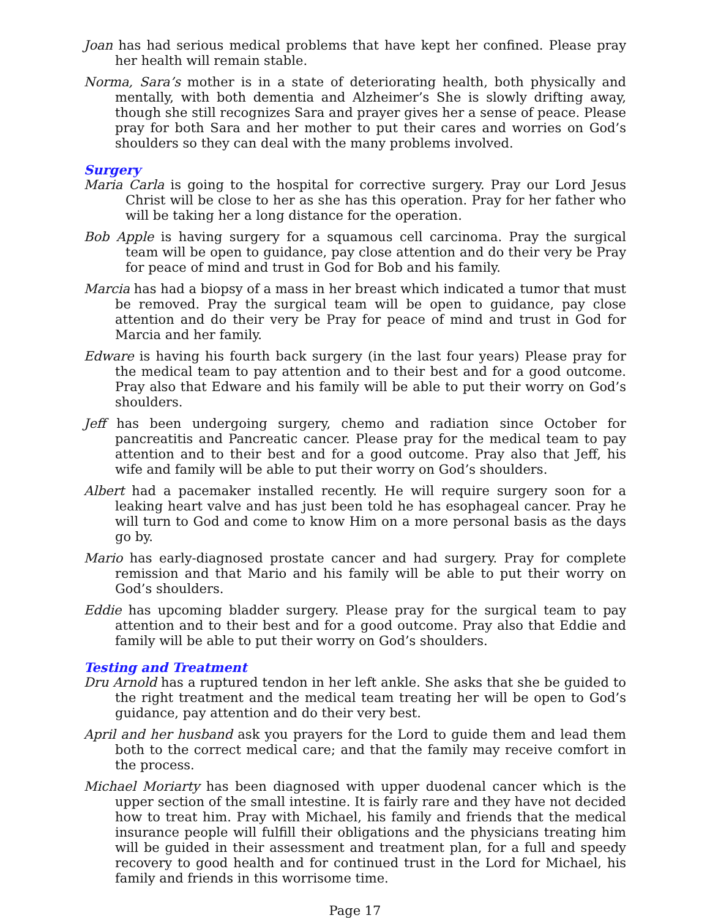Joan has had serious medical problems that have kept her confined. Please pray her health will remain stable.
Norma, Sara’s mother is in a state of deteriorating health, both physically and mentally, with both dementia and Alzheimer’s She is slowly drifting away, though she still recognizes Sara and prayer gives her a sense of peace. Please pray for both Sara and her mother to put their cares and worries on God’s shoulders so they can deal with the many problems involved.
Surgery
Maria Carla is going to the hospital for corrective surgery. Pray our Lord Jesus Christ will be close to her as she has this operation. Pray for her father who will be taking her a long distance for the operation.
Bob Apple is having surgery for a squamous cell carcinoma. Pray the surgical team will be open to guidance, pay close attention and do their very be Pray for peace of mind and trust in God for Bob and his family.
Marcia has had a biopsy of a mass in her breast which indicated a tumor that must be removed. Pray the surgical team will be open to guidance, pay close attention and do their very be Pray for peace of mind and trust in God for Marcia and her family.
Edware is having his fourth back surgery (in the last four years) Please pray for the medical team to pay attention and to their best and for a good outcome. Pray also that Edware and his family will be able to put their worry on God’s shoulders.
Jeff has been undergoing surgery, chemo and radiation since October for pancreatitis and Pancreatic cancer. Please pray for the medical team to pay attention and to their best and for a good outcome. Pray also that Jeff, his wife and family will be able to put their worry on God’s shoulders.
Albert had a pacemaker installed recently. He will require surgery soon for a leaking heart valve and has just been told he has esophageal cancer. Pray he will turn to God and come to know Him on a more personal basis as the days go by.
Mario has early-diagnosed prostate cancer and had surgery. Pray for complete remission and that Mario and his family will be able to put their worry on God’s shoulders.
Eddie has upcoming bladder surgery. Please pray for the surgical team to pay attention and to their best and for a good outcome. Pray also that Eddie and family will be able to put their worry on God’s shoulders.
Testing and Treatment
Dru Arnold has a ruptured tendon in her left ankle. She asks that she be guided to the right treatment and the medical team treating her will be open to God’s guidance, pay attention and do their very best.
April and her husband ask you prayers for the Lord to guide them and lead them both to the correct medical care; and that the family may receive comfort in the process.
Michael Moriarty has been diagnosed with upper duodenal cancer which is the upper section of the small intestine. It is fairly rare and they have not decided how to treat him. Pray with Michael, his family and friends that the medical insurance people will fulfill their obligations and the physicians treating him will be guided in their assessment and treatment plan, for a full and speedy recovery to good health and for continued trust in the Lord for Michael, his family and friends in this worrisome time.
Page 17